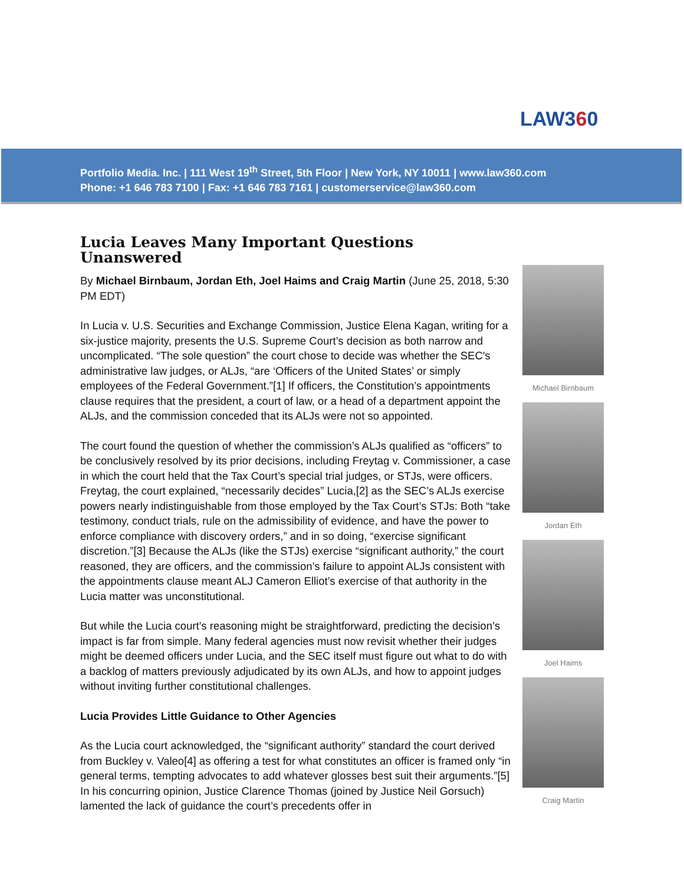LAW360
Portfolio Media. Inc. | 111 West 19<sup>th</sup> Street, 5th Floor | New York, NY 10011 | www.law360.com
Phone: +1 646 783 7100 | Fax: +1 646 783 7161 | customerservice@law360.com
Lucia Leaves Many Important Questions Unanswered
By Michael Birnbaum, Jordan Eth, Joel Haims and Craig Martin (June 25, 2018, 5:30 PM EDT)
In Lucia v. U.S. Securities and Exchange Commission, Justice Elena Kagan, writing for a six-justice majority, presents the U.S. Supreme Court’s decision as both narrow and uncomplicated. “The sole question” the court chose to decide was whether the SEC's administrative law judges, or ALJs, “are ‘Officers of the United States’ or simply employees of the Federal Government.”[1] If officers, the Constitution’s appointments clause requires that the president, a court of law, or a head of a department appoint the ALJs, and the commission conceded that its ALJs were not so appointed.
The court found the question of whether the commission’s ALJs qualified as “officers” to be conclusively resolved by its prior decisions, including Freytag v. Commissioner, a case in which the court held that the Tax Court’s special trial judges, or STJs, were officers. Freytag, the court explained, “necessarily decides” Lucia,[2] as the SEC’s ALJs exercise powers nearly indistinguishable from those employed by the Tax Court’s STJs: Both “take testimony, conduct trials, rule on the admissibility of evidence, and have the power to enforce compliance with discovery orders,” and in so doing, “exercise significant discretion.”[3] Because the ALJs (like the STJs) exercise “significant authority,” the court reasoned, they are officers, and the commission’s failure to appoint ALJs consistent with the appointments clause meant ALJ Cameron Elliot’s exercise of that authority in the Lucia matter was unconstitutional.
But while the Lucia court’s reasoning might be straightforward, predicting the decision’s impact is far from simple. Many federal agencies must now revisit whether their judges might be deemed officers under Lucia, and the SEC itself must figure out what to do with a backlog of matters previously adjudicated by its own ALJs, and how to appoint judges without inviting further constitutional challenges.
Lucia Provides Little Guidance to Other Agencies
As the Lucia court acknowledged, the “significant authority” standard the court derived from Buckley v. Valeo[4] as offering a test for what constitutes an officer is framed only “in general terms, tempting advocates to add whatever glosses best suit their arguments.”[5] In his concurring opinion, Justice Clarence Thomas (joined by Justice Neil Gorsuch) lamented the lack of guidance the court’s precedents offer in
Michael Birnbaum
Jordan Eth
Joel Haims
Craig Martin